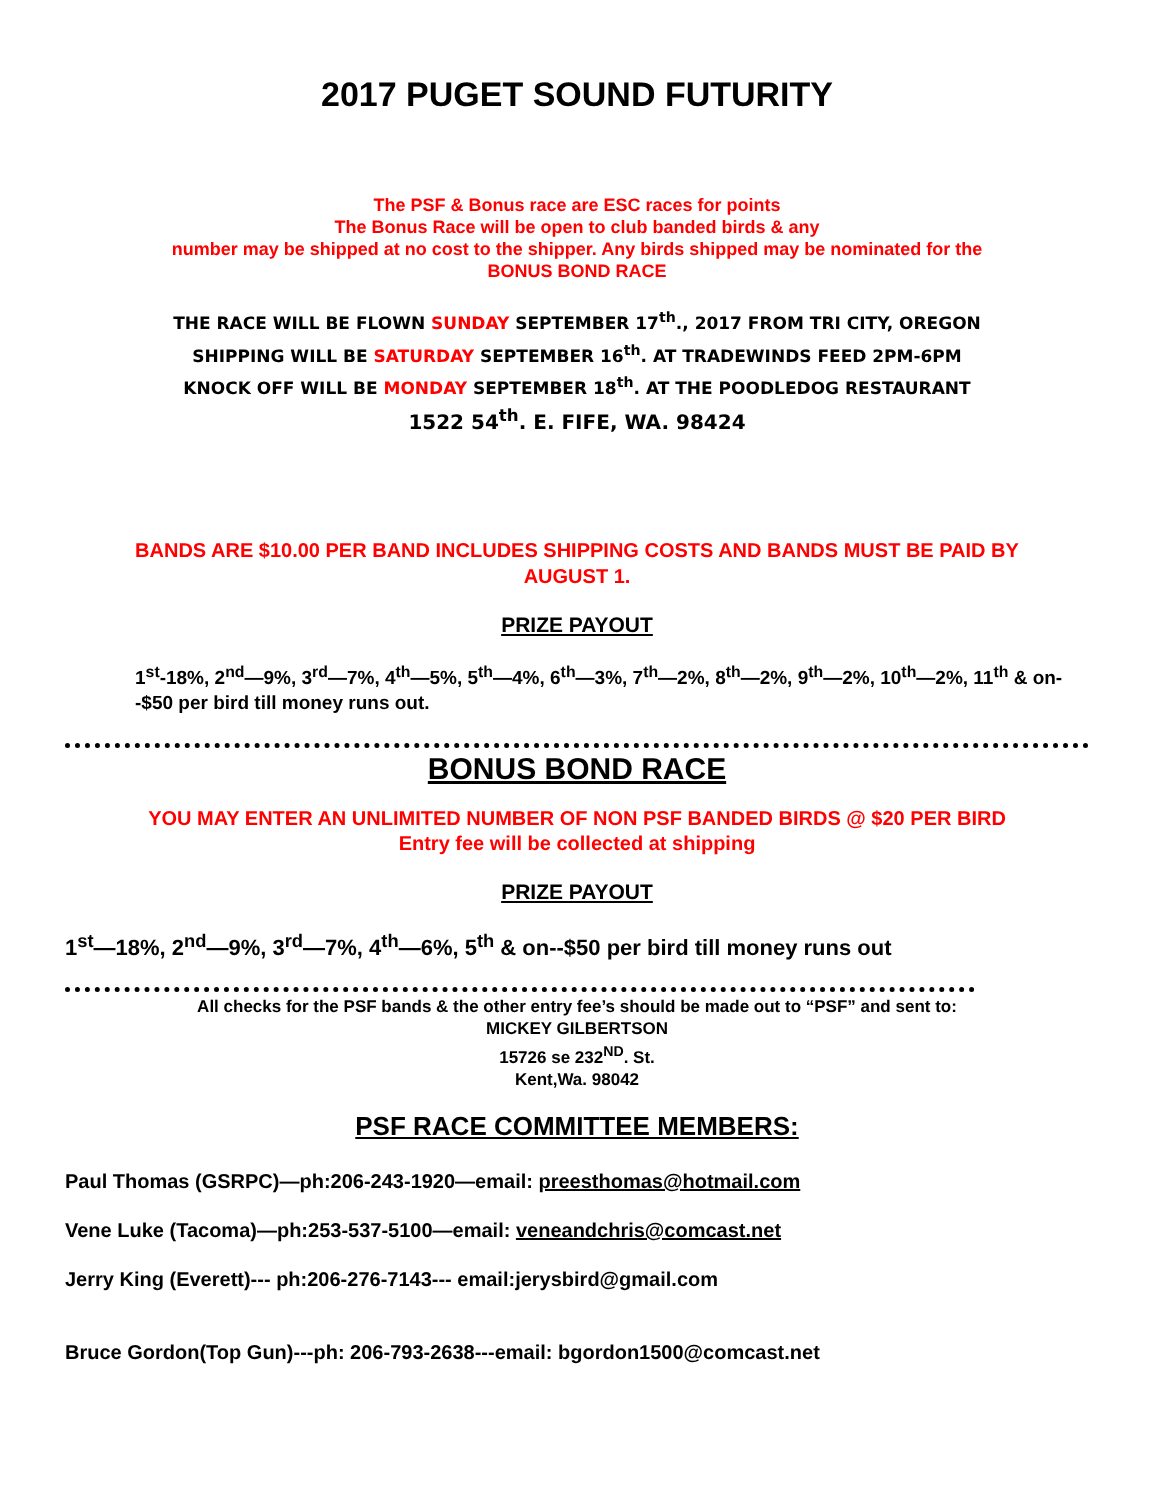2017 PUGET SOUND FUTURITY
The PSF & Bonus race are ESC races for points
The Bonus Race will be open to club banded birds & any
number may be shipped at no cost to the shipper. Any birds shipped may be nominated for the
BONUS BOND RACE
THE RACE WILL BE FLOWN SUNDAY SEPTEMBER 17<sup>th</sup>., 2017 FROM TRI CITY, OREGON
SHIPPING WILL BE SATURDAY SEPTEMBER 16<sup>th</sup>. AT TRADEWINDS FEED 2PM-6PM
KNOCK OFF WILL BE MONDAY SEPTEMBER 18<sup>th</sup>. AT THE POODLEDOG RESTAURANT
1522 54<sup>th</sup>. E. FIFE, WA. 98424
BANDS ARE $10.00 PER BAND INCLUDES SHIPPING COSTS AND BANDS MUST BE PAID BY
AUGUST 1.
PRIZE PAYOUT
1<sup>st</sup>-18%, 2<sup>nd</sup>—9%, 3<sup>rd</sup>—7%, 4<sup>th</sup>—5%, 5<sup>th</sup>—4%, 6<sup>th</sup>—3%, 7<sup>th</sup>—2%, 8<sup>th</sup>—2%, 9<sup>th</sup>—2%, 10<sup>th</sup>—2%, 11<sup>th</sup> & on--$50 per bird till money runs out.
BONUS BOND RACE
YOU MAY ENTER AN UNLIMITED NUMBER OF NON PSF BANDED BIRDS @ $20 PER BIRD
Entry fee will be collected at shipping
PRIZE PAYOUT
1<sup>st</sup>—18%, 2<sup>nd</sup>—9%, 3<sup>rd</sup>—7%, 4<sup>th</sup>—6%, 5<sup>th</sup> & on--$50 per bird till money runs out
All checks for the PSF bands & the other entry fee’s should be made out to “PSF” and sent to:
MICKEY GILBERTSON
15726 se 232<sup>ND</sup>. St.
Kent,Wa. 98042
PSF RACE COMMITTEE MEMBERS:
Paul Thomas (GSRPC)—ph:206-243-1920—email: preesthomas@hotmail.com
Vene Luke (Tacoma)—ph:253-537-5100—email: veneandchris@comcast.net
Jerry King (Everett)--- ph:206-276-7143--- email:jerysbird@gmail.com
Bruce Gordon(Top Gun)---ph: 206-793-2638---email: bgordon1500@comcast.net